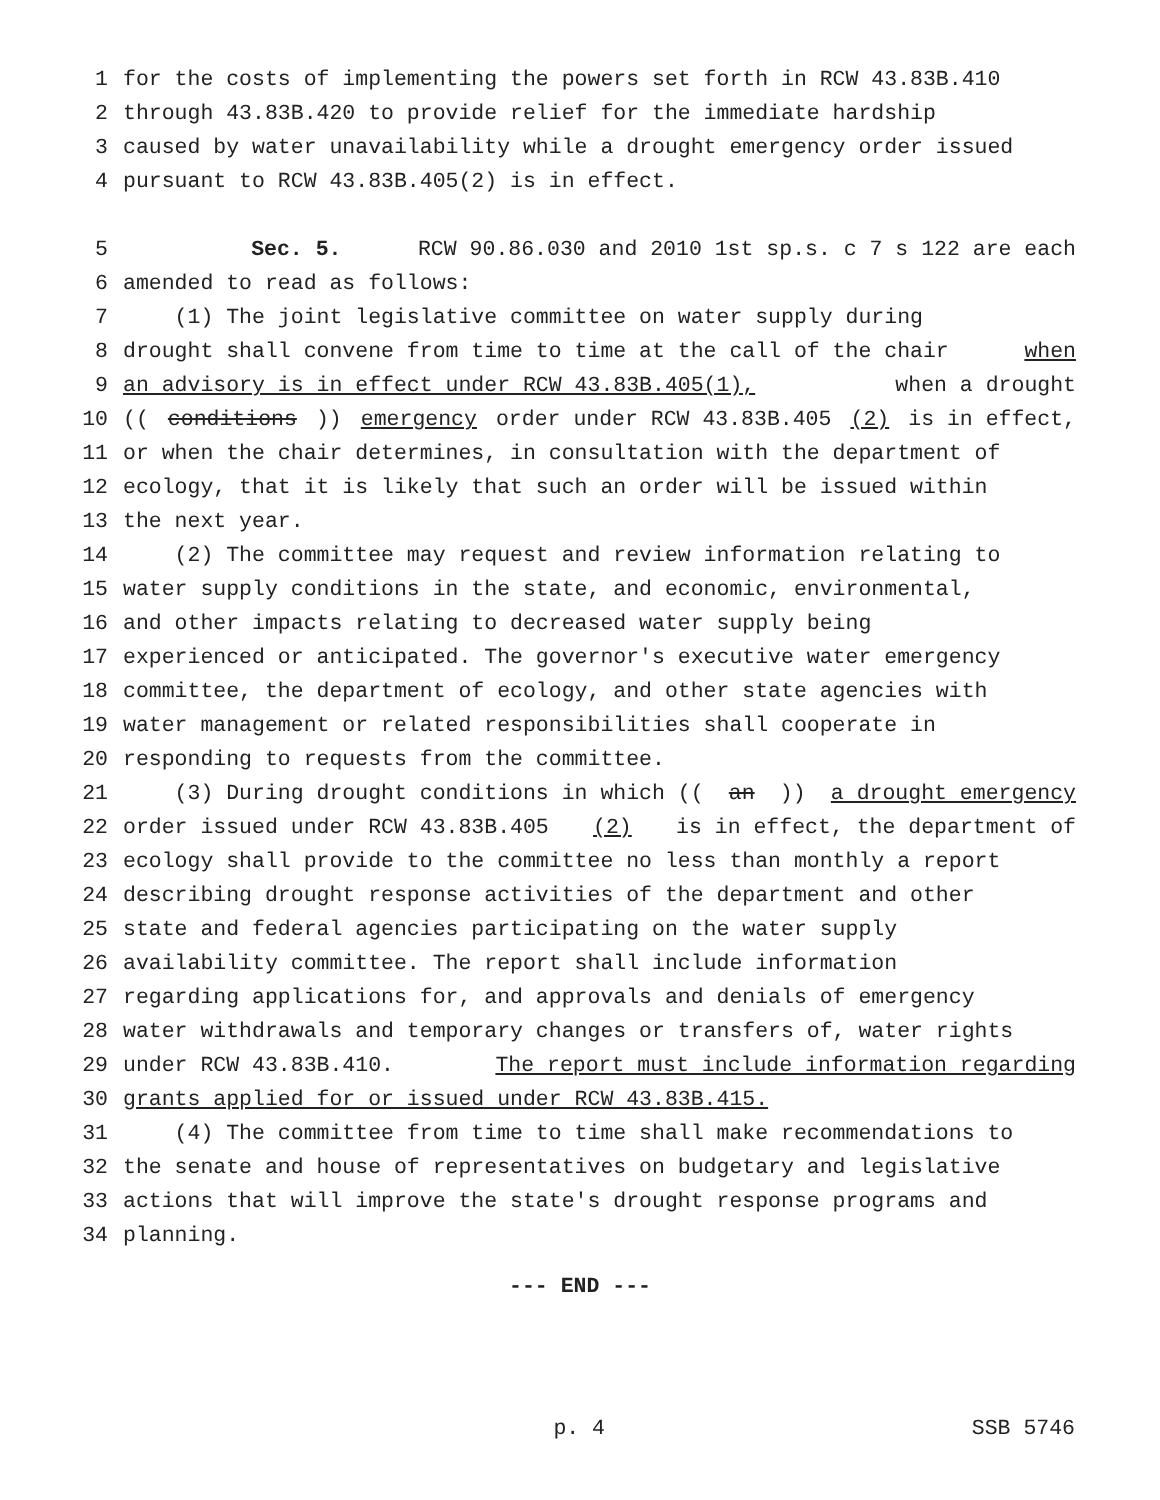1 for the costs of implementing the powers set forth in RCW 43.83B.410
2 through 43.83B.420 to provide relief for the immediate hardship
3 caused by water unavailability while a drought emergency order issued
4 pursuant to RCW 43.83B.405(2) is in effect.
5 Sec. 5. RCW 90.86.030 and 2010 1st sp.s. c 7 s 122 are each
6 amended to read as follows:
7 (1) The joint legislative committee on water supply during
8 drought shall convene from time to time at the call of the chair when
9 an advisory is in effect under RCW 43.83B.405(1), when a drought
10 ((conditions)) emergency order under RCW 43.83B.405 (2) is in effect,
11 or when the chair determines, in consultation with the department of
12 ecology, that it is likely that such an order will be issued within
13 the next year.
14 (2) The committee may request and review information relating to
15 water supply conditions in the state, and economic, environmental,
16 and other impacts relating to decreased water supply being
17 experienced or anticipated. The governor's executive water emergency
18 committee, the department of ecology, and other state agencies with
19 water management or related responsibilities shall cooperate in
20 responding to requests from the committee.
21 (3) During drought conditions in which ((an)) a drought emergency
22 order issued under RCW 43.83B.405 (2) is in effect, the department of
23 ecology shall provide to the committee no less than monthly a report
24 describing drought response activities of the department and other
25 state and federal agencies participating on the water supply
26 availability committee. The report shall include information
27 regarding applications for, and approvals and denials of emergency
28 water withdrawals and temporary changes or transfers of, water rights
29 under RCW 43.83B.410. The report must include information regarding
30 grants applied for or issued under RCW 43.83B.415.
31 (4) The committee from time to time shall make recommendations to
32 the senate and house of representatives on budgetary and legislative
33 actions that will improve the state's drought response programs and
34 planning.
--- END ---
p. 4 SSB 5746